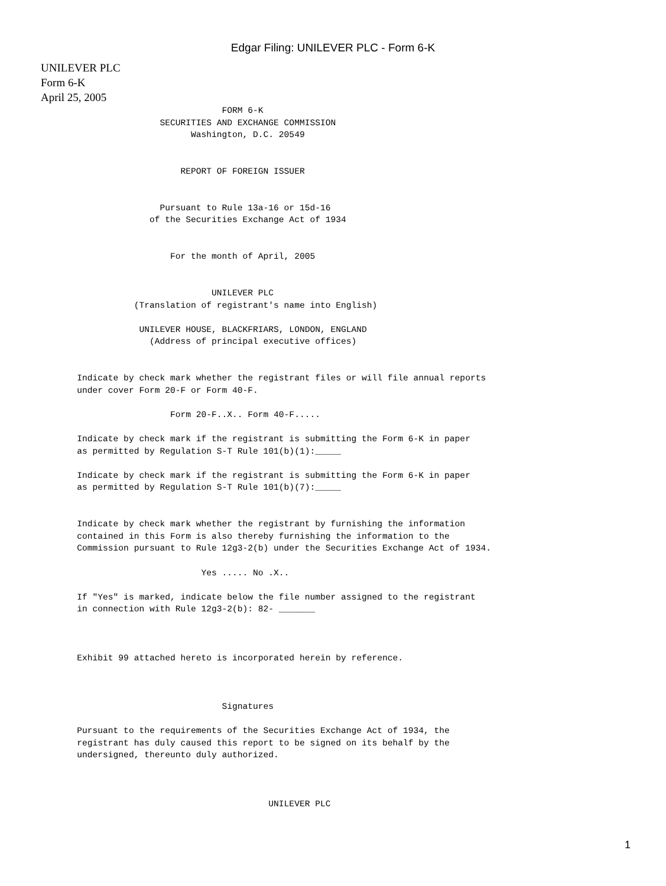Edgar Filing: UNILEVER PLC - Form 6-K
UNILEVER PLC
Form 6-K
April 25, 2005
                                   FORM 6-K
                       SECURITIES AND EXCHANGE COMMISSION
                             Washington, D.C. 20549


                           REPORT OF FOREIGN ISSUER


                       Pursuant to Rule 13a-16 or 15d-16
                     of the Securities Exchange Act of 1934


                         For the month of April, 2005


                                 UNILEVER PLC
                  (Translation of registrant's name into English)

                   UNILEVER HOUSE, BLACKFRIARS, LONDON, ENGLAND
                     (Address of principal executive offices)


       Indicate by check mark whether the registrant files or will file annual reports
       under cover Form 20-F or Form 40-F.

                         Form 20-F..X.. Form 40-F.....

       Indicate by check mark if the registrant is submitting the Form 6-K in paper
       as permitted by Regulation S-T Rule 101(b)(1):_____

       Indicate by check mark if the registrant is submitting the Form 6-K in paper
       as permitted by Regulation S-T Rule 101(b)(7):_____


       Indicate by check mark whether the registrant by furnishing the information
       contained in this Form is also thereby furnishing the information to the
       Commission pursuant to Rule 12g3-2(b) under the Securities Exchange Act of 1934.

                               Yes ..... No .X..

       If "Yes" is marked, indicate below the file number assigned to the registrant
       in connection with Rule 12g3-2(b): 82- _______



       Exhibit 99 attached hereto is incorporated herein by reference.



                                   Signatures

       Pursuant to the requirements of the Securities Exchange Act of 1934, the
       registrant has duly caused this report to be signed on its behalf by the
       undersigned, thereunto duly authorized.



                                            UNILEVER PLC
1